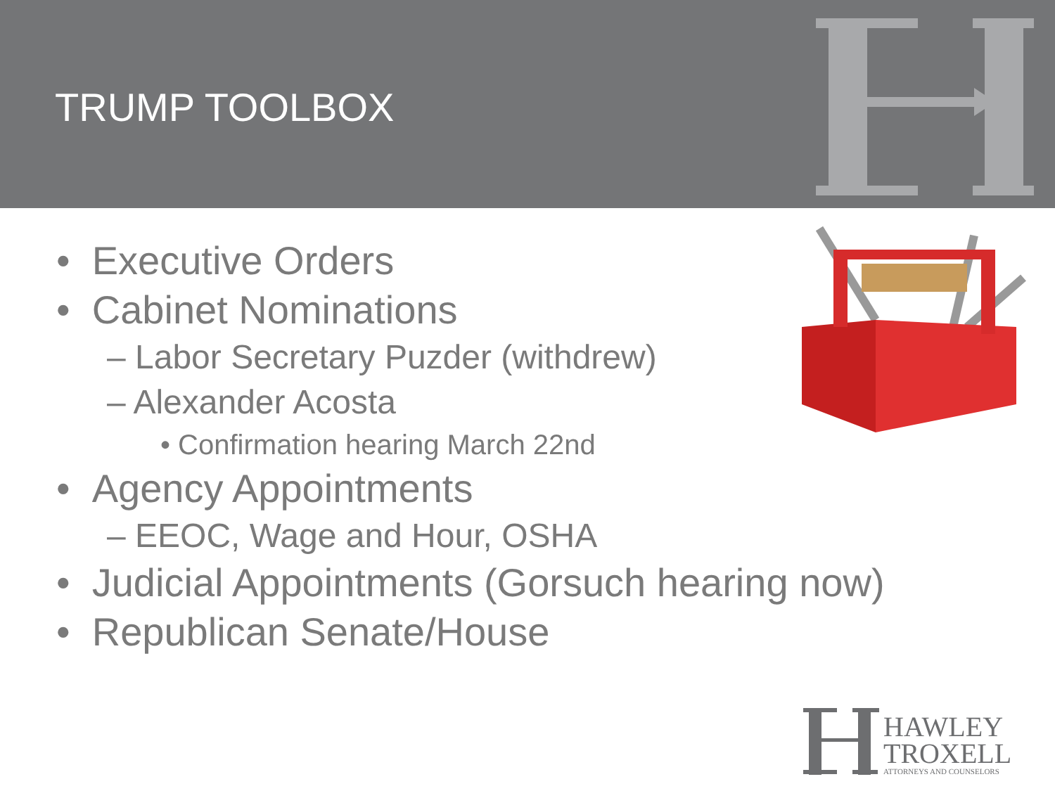TRUMP TOOLBOX
• Executive Orders
• Cabinet Nominations
– Labor Secretary Puzder (withdrew)
– Alexander Acosta
• Confirmation hearing March 22nd
• Agency Appointments
– EEOC, Wage and Hour, OSHA
• Judicial Appointments (Gorsuch hearing now)
• Republican Senate/House
HAWLEY
TROXELL
ATTORNEYS AND COUNSELORS